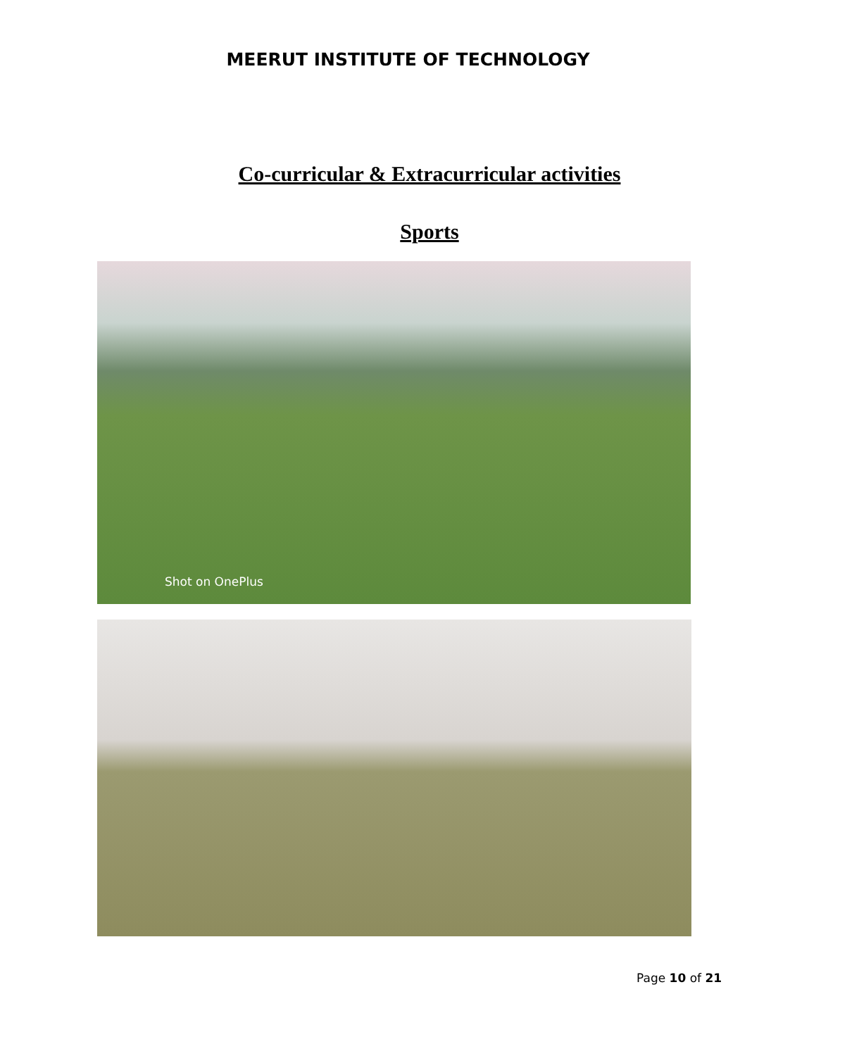MEERUT INSTITUTE OF TECHNOLOGY
Co-curricular & Extracurricular activities
Sports
Shot on OnePlus
Page 10 of 21